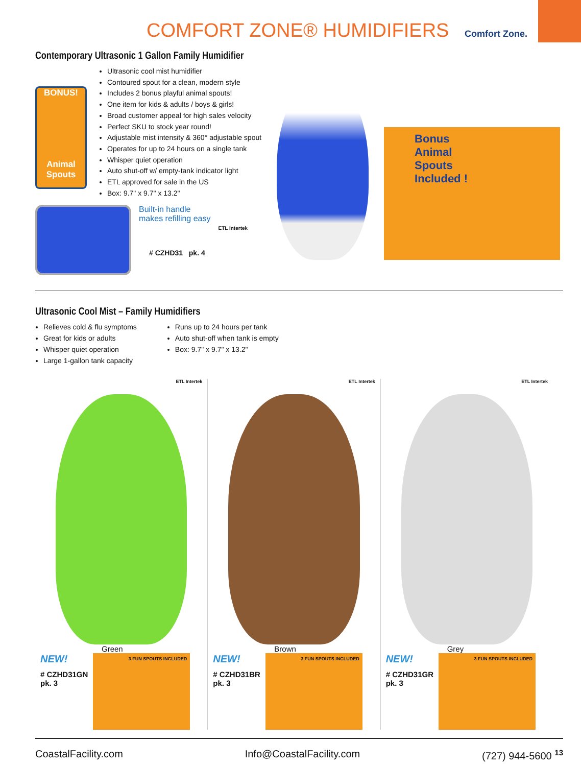COMFORT ZONE® HUMIDIFIERS Comfort Zone.
Contemporary Ultrasonic 1 Gallon Family Humidifier
BONUS!
Animal Spouts
Ultrasonic cool mist humidifier
Contoured spout for a clean, modern style
Includes 2 bonus playful animal spouts!
One item for kids & adults / boys & girls!
Broad customer appeal for high sales velocity
Perfect SKU to stock year round!
Adjustable mist intensity & 360° adjustable spout
Operates for up to 24 hours on a single tank
Whisper quiet operation
Auto shut-off w/ empty-tank indicator light
ETL approved for sale in the US
Box: 9.7" x 9.7" x 13.2"
Built-in handle
makes refilling easy
# CZHD31 pk. 4
ETL Intertek
Bonus
Animal
Spouts
Included !
Ultrasonic Cool Mist – Family Humidifiers
Relieves cold & flu symptoms
Great for kids or adults
Whisper quiet operation
Large 1-gallon tank capacity
Runs up to 24 hours per tank
Auto shut-off when tank is empty
Box: 9.7" x 9.7" x 13.2"
ETL Intertek
Green
NEW!
# CZHD31GN
pk. 3
3 FUN SPOUTS INCLUDED
ETL Intertek
Brown
NEW!
# CZHD31BR
pk. 3
3 FUN SPOUTS INCLUDED
ETL Intertek
Grey
NEW!
# CZHD31GR
pk. 3
3 FUN SPOUTS INCLUDED
CoastalFacility.com Info@CoastalFacility.com (727) 944-5600 <sup>13</sup>